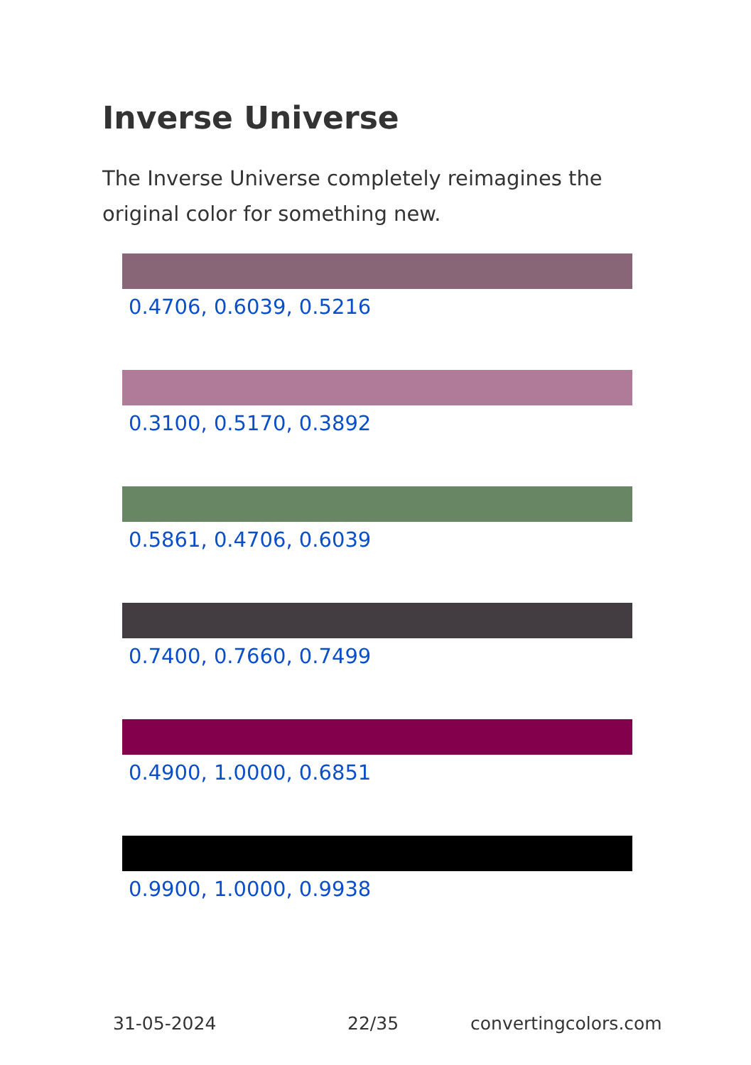Inverse Universe
The Inverse Universe completely reimagines the original color for something new.
0.4706, 0.6039, 0.5216
0.3100, 0.5170, 0.3892
0.5861, 0.4706, 0.6039
0.7400, 0.7660, 0.7499
0.4900, 1.0000, 0.6851
0.9900, 1.0000, 0.9938
31-05-2024 22/35 convertingcolors.com